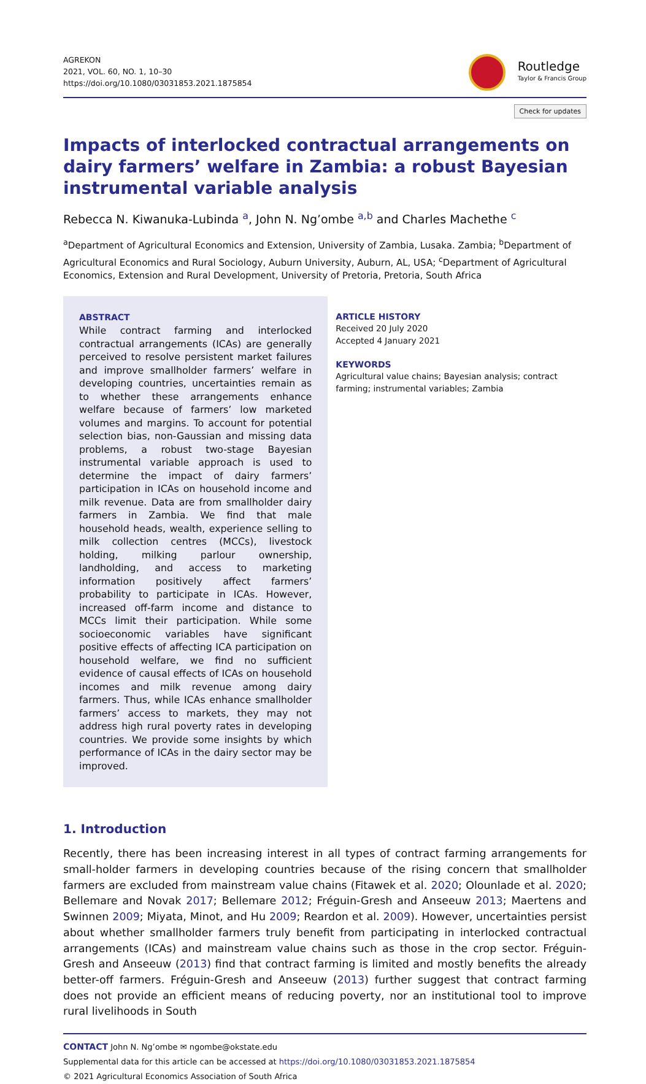AGREKON
2021, VOL. 60, NO. 1, 10–30
https://doi.org/10.1080/03031853.2021.1875854
Routledge
Taylor & Francis Group
Check for updates
Impacts of interlocked contractual arrangements on dairy farmers’ welfare in Zambia: a robust Bayesian instrumental variable analysis
Rebecca N. Kiwanuka-Lubinda <sup>a</sup>, John N. Ng’ombe <sup>a,b</sup> and Charles Machethe <sup>c</sup>
<sup>a</sup> Department of Agricultural Economics and Extension, University of Zambia, Lusaka. Zambia; <sup>b</sup>Department of Agricultural Economics and Rural Sociology, Auburn University, Auburn, AL, USA; <sup>c</sup>Department of Agricultural Economics, Extension and Rural Development, University of Pretoria, Pretoria, South Africa
ABSTRACT
While contract farming and interlocked contractual arrangements (ICAs) are generally perceived to resolve persistent market failures and improve smallholder farmers’ welfare in developing countries, uncertainties remain as to whether these arrangements enhance welfare because of farmers’ low marketed volumes and margins. To account for potential selection bias, non-Gaussian and missing data problems, a robust two-stage Bayesian instrumental variable approach is used to determine the impact of dairy farmers’ participation in ICAs on household income and milk revenue. Data are from smallholder dairy farmers in Zambia. We find that male household heads, wealth, experience selling to milk collection centres (MCCs), livestock holding, milking parlour ownership, landholding, and access to marketing information positively affect farmers’ probability to participate in ICAs. However, increased off-farm income and distance to MCCs limit their participation. While some socioeconomic variables have significant positive effects of affecting ICA participation on household welfare, we find no sufficient evidence of causal effects of ICAs on household incomes and milk revenue among dairy farmers. Thus, while ICAs enhance smallholder farmers’ access to markets, they may not address high rural poverty rates in developing countries. We provide some insights by which performance of ICAs in the dairy sector may be improved.
ARTICLE HISTORY
Received 20 July 2020
Accepted 4 January 2021
KEYWORDS
Agricultural value chains; Bayesian analysis; contract farming; instrumental variables; Zambia
1. Introduction
Recently, there has been increasing interest in all types of contract farming arrangements for small-holder farmers in developing countries because of the rising concern that smallholder farmers are excluded from mainstream value chains (Fitawek et al. 2020; Olounlade et al. 2020; Bellemare and Novak 2017; Bellemare 2012; Fréguin-Gresh and Anseeuw 2013; Maertens and Swinnen 2009; Miyata, Minot, and Hu 2009; Reardon et al. 2009). However, uncertainties persist about whether smallholder farmers truly benefit from participating in interlocked contractual arrangements (ICAs) and mainstream value chains such as those in the crop sector. Fréguin-Gresh and Anseeuw (2013) find that contract farming is limited and mostly benefits the already better-off farmers. Fréguin-Gresh and Anseeuw (2013) further suggest that contract farming does not provide an efficient means of reducing poverty, nor an institutional tool to improve rural livelihoods in South
CONTACT John N. Ng’ombe ✉ ngombe@okstate.edu
Supplemental data for this article can be accessed at https://doi.org/10.1080/03031853.2021.1875854
© 2021 Agricultural Economics Association of South Africa